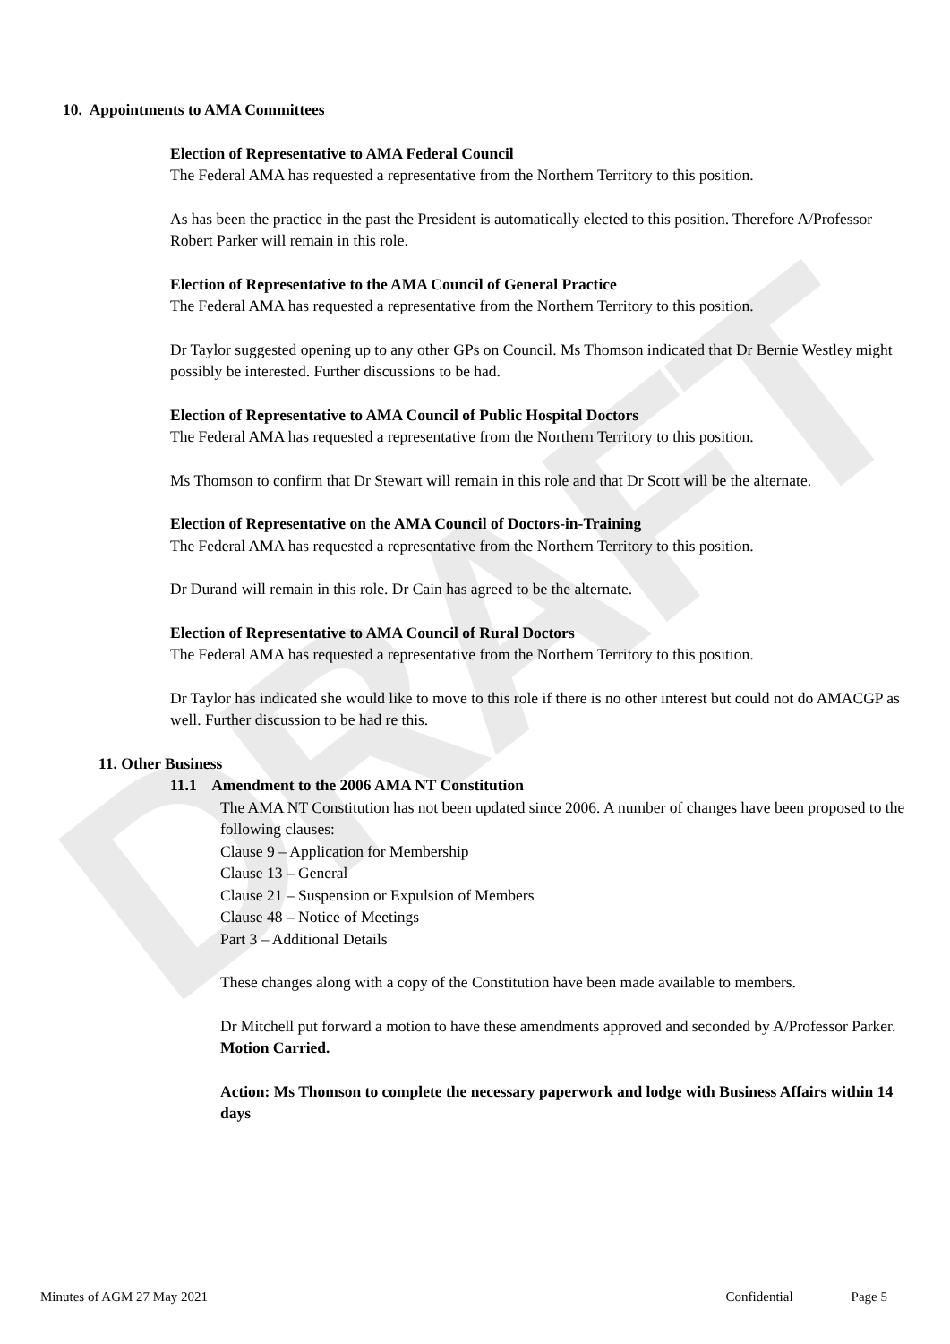DRAFT
10. Appointments to AMA Committees
Election of Representative to AMA Federal Council
The Federal AMA has requested a representative from the Northern Territory to this position.
As has been the practice in the past the President is automatically elected to this position. Therefore A/Professor Robert Parker will remain in this role.
Election of Representative to the AMA Council of General Practice
The Federal AMA has requested a representative from the Northern Territory to this position.
Dr Taylor suggested opening up to any other GPs on Council. Ms Thomson indicated that Dr Bernie Westley might possibly be interested. Further discussions to be had.
Election of Representative to AMA Council of Public Hospital Doctors
The Federal AMA has requested a representative from the Northern Territory to this position.
Ms Thomson to confirm that Dr Stewart will remain in this role and that Dr Scott will be the alternate.
Election of Representative on the AMA Council of Doctors-in-Training
The Federal AMA has requested a representative from the Northern Territory to this position.
Dr Durand will remain in this role. Dr Cain has agreed to be the alternate.
Election of Representative to AMA Council of Rural Doctors
The Federal AMA has requested a representative from the Northern Territory to this position.
Dr Taylor has indicated she would like to move to this role if there is no other interest but could not do AMACGP as well. Further discussion to be had re this.
11. Other Business
11.1 Amendment to the 2006 AMA NT Constitution
The AMA NT Constitution has not been updated since 2006. A number of changes have been proposed to the following clauses:
Clause 9 – Application for Membership
Clause 13 – General
Clause 21 – Suspension or Expulsion of Members
Clause 48 – Notice of Meetings
Part 3 – Additional Details
These changes along with a copy of the Constitution have been made available to members.
Dr Mitchell put forward a motion to have these amendments approved and seconded by A/Professor Parker.
Motion Carried.
Action: Ms Thomson to complete the necessary paperwork and lodge with Business Affairs within 14 days
Minutes of AGM 27 May 2021 Confidential Page 5